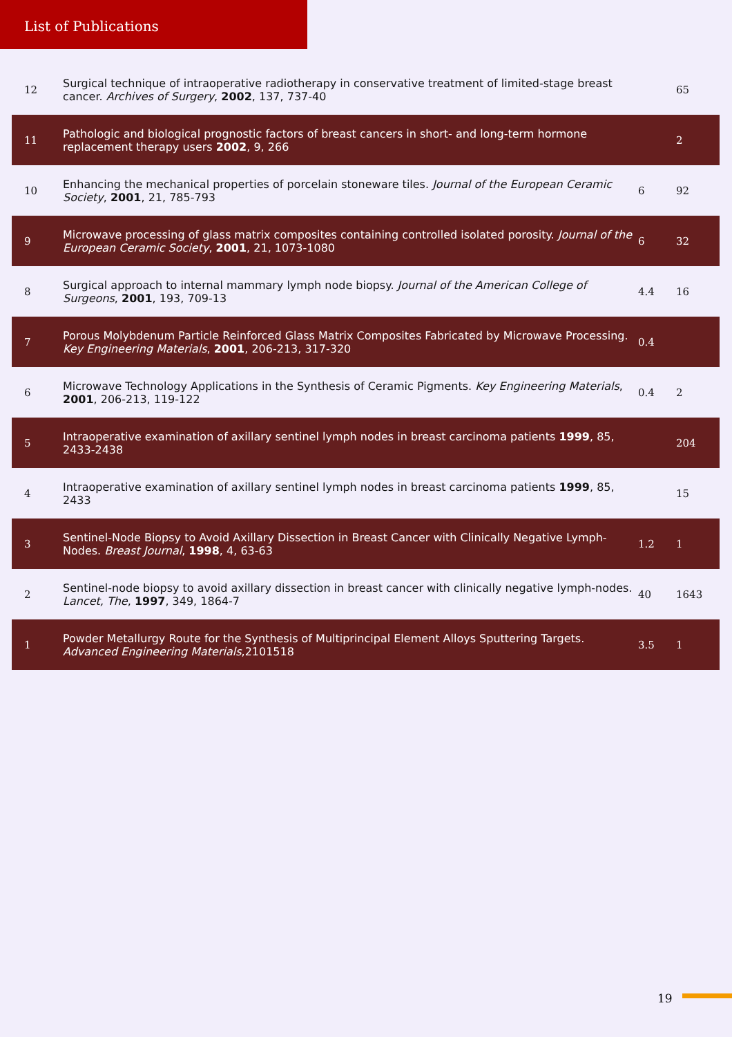List of Publications
| 12 | Surgical technique of intraoperative radiotherapy in conservative treatment of limited-stage breast cancer. Archives of Surgery , 2002 , 137, 737-40 | | 65 |
| 11 | Pathologic and biological prognostic factors of breast cancers in short- and long-term hormone replacement therapy users 2002 , 9, 266 | | 2 |
| 10 | Enhancing the mechanical properties of porcelain stoneware tiles. Journal of the European Ceramic Society , 2001 , 21, 785-793 | 6 | 92 |
| 9 | Microwave processing of glass matrix composites containing controlled isolated porosity. Journal of the European Ceramic Society , 2001 , 21, 1073-1080 | 6 | 32 |
| 8 | Surgical approach to internal mammary lymph node biopsy. Journal of the American College of Surgeons , 2001 , 193, 709-13 | 4.4 | 16 |
| 7 | Porous Molybdenum Particle Reinforced Glass Matrix Composites Fabricated by Microwave Processing. Key Engineering Materials , 2001 , 206-213, 317-320 | 0.4 | |
| 6 | Microwave Technology Applications in the Synthesis of Ceramic Pigments. Key Engineering Materials , 2001 , 206-213, 119-122 | 0.4 | 2 |
| 5 | Intraoperative examination of axillary sentinel lymph nodes in breast carcinoma patients 1999 , 85, 2433-2438 | | 204 |
| 4 | Intraoperative examination of axillary sentinel lymph nodes in breast carcinoma patients 1999 , 85, 2433 | | 15 |
| 3 | Sentinel-Node Biopsy to Avoid Axillary Dissection in Breast Cancer with Clinically Negative Lymph-Nodes. Breast Journal , 1998 , 4, 63-63 | 1.2 | 1 |
| 2 | Sentinel-node biopsy to avoid axillary dissection in breast cancer with clinically negative lymph-nodes. Lancet, The , 1997 , 349, 1864-7 | 40 | 1643 |
| 1 | Powder Metallurgy Route for the Synthesis of Multiprincipal Element Alloys Sputtering Targets. Advanced Engineering Materials ,2101518 | 3.5 | 1 |
19